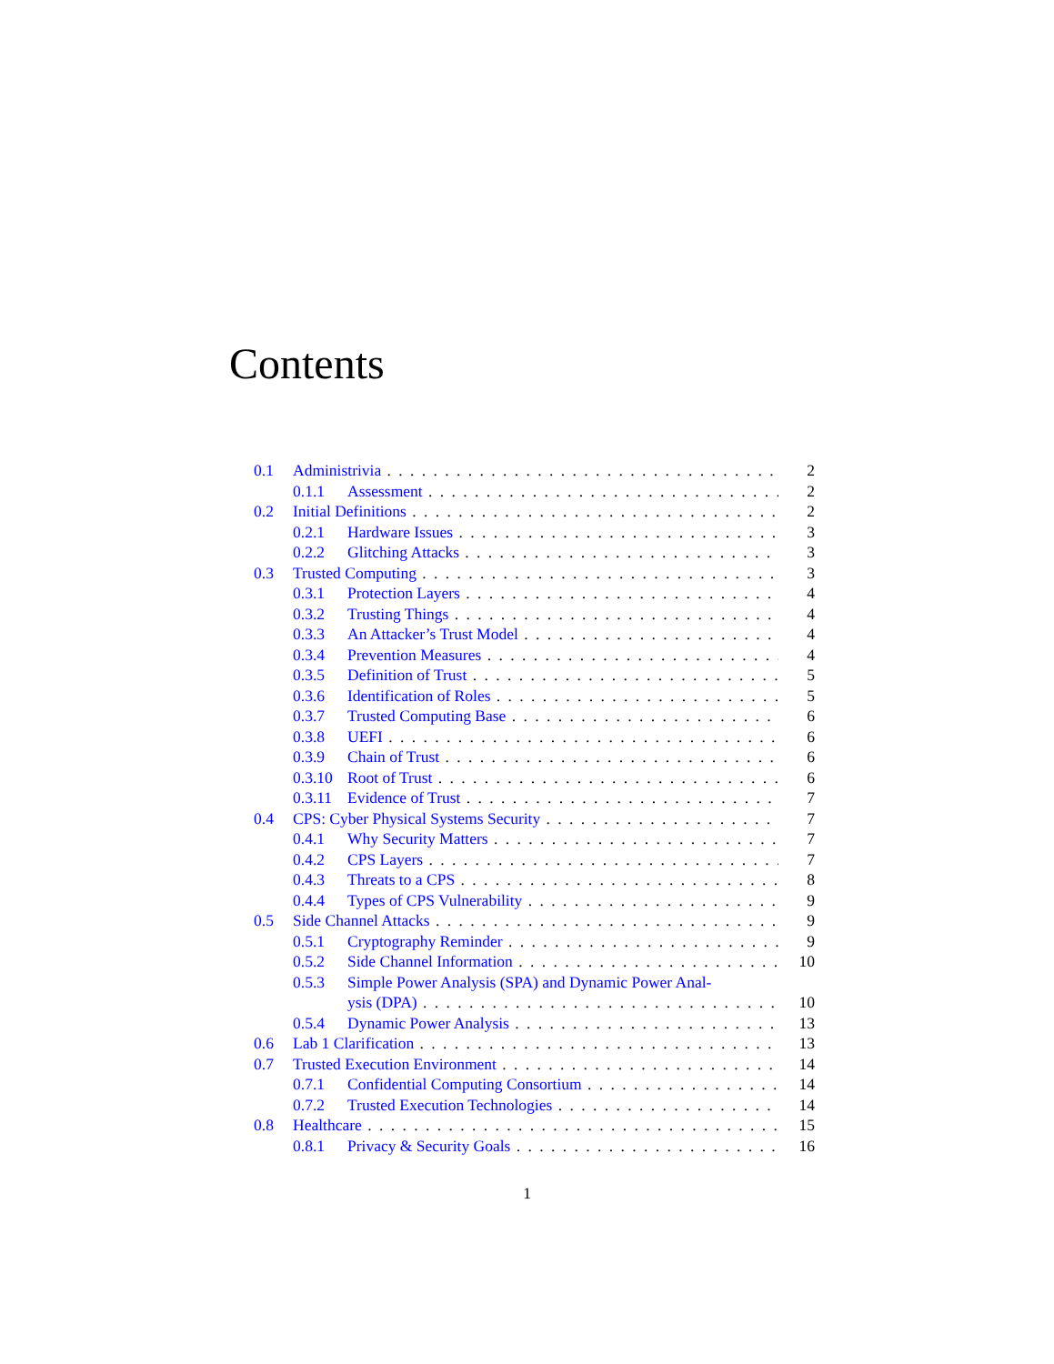Contents
0.1 Administrivia 2
0.1.1 Assessment 2
0.2 Initial Definitions 2
0.2.1 Hardware Issues 3
0.2.2 Glitching Attacks 3
0.3 Trusted Computing 3
0.3.1 Protection Layers 4
0.3.2 Trusting Things 4
0.3.3 An Attacker’s Trust Model 4
0.3.4 Prevention Measures 4
0.3.5 Definition of Trust 5
0.3.6 Identification of Roles 5
0.3.7 Trusted Computing Base 6
0.3.8 UEFI 6
0.3.9 Chain of Trust 6
0.3.10 Root of Trust 6
0.3.11 Evidence of Trust 7
0.4 CPS: Cyber Physical Systems Security 7
0.4.1 Why Security Matters 7
0.4.2 CPS Layers 7
0.4.3 Threats to a CPS 8
0.4.4 Types of CPS Vulnerability 9
0.5 Side Channel Attacks 9
0.5.1 Cryptography Reminder 9
0.5.2 Side Channel Information 10
0.5.3 Simple Power Analysis (SPA) and Dynamic Power Anal-
ysis (DPA) 10
0.5.4 Dynamic Power Analysis 13
0.6 Lab 1 Clarification 13
0.7 Trusted Execution Environment 14
0.7.1 Confidential Computing Consortium 14
0.7.2 Trusted Execution Technologies 14
0.8 Healthcare 15
0.8.1 Privacy & Security Goals 16
1